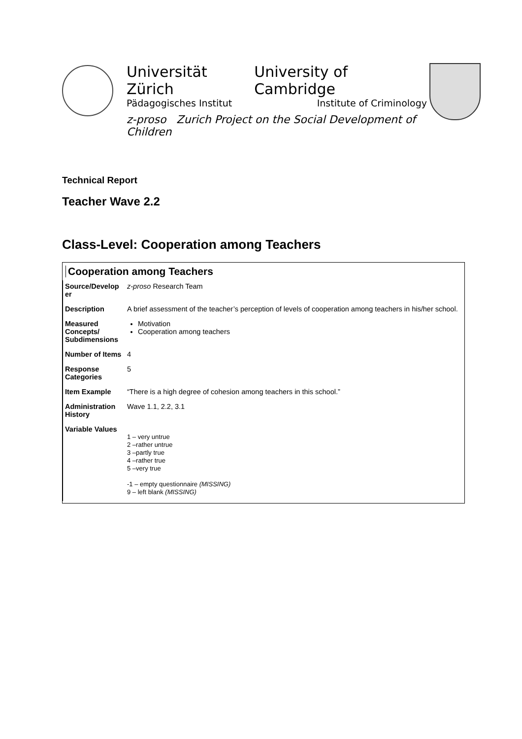Universität Zürich University of Cambridge
Pädagogisches Institut Institute of Criminology
z-proso Zurich Project on the Social Development of Children
Technical Report
Teacher Wave 2.2
Class-Level: Cooperation among Teachers
Cooperation among Teachers
| Source/Develop er | z-proso Research Team |
| Description | A brief assessment of the teacher’s perception of levels of cooperation among teachers in his/her school. |
| Measured Concepts/ Subdimensions | Motivation Cooperation among teachers |
| Number of Items | 4 |
| Response Categories | 5 |
| Item Example | “There is a high degree of cohesion among teachers in this school.” |
| Administration History | Wave 1.1, 2.2, 3.1 |
| Variable Values | 1 – very untrue 2 –rather untrue 3 –partly true 4 –rather true 5 –very true -1 – empty questionnaire (MISSING) 9 – left blank (MISSING) |